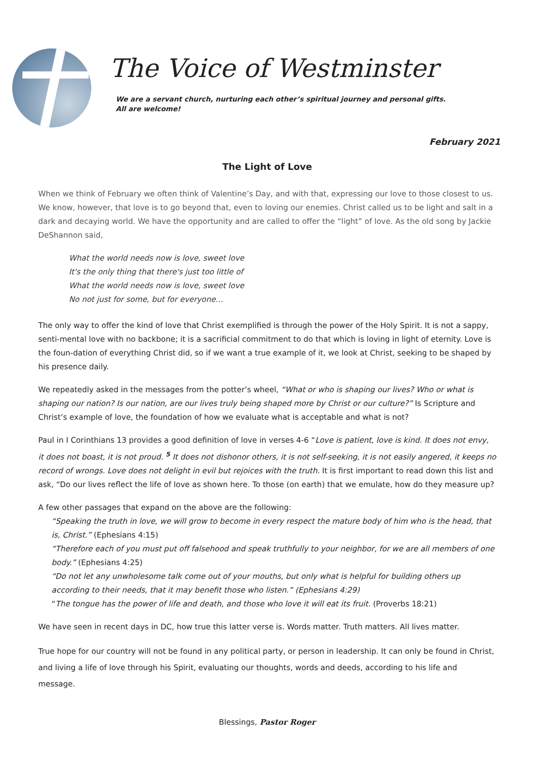The Voice of Westminster
We are a servant church, nurturing each other’s spiritual journey and personal gifts.
All are welcome!
February 2021
The Light of Love
When we think of February we often think of Valentine’s Day, and with that, expressing our love to those closest to us. We know, however, that love is to go beyond that, even to loving our enemies. Christ called us to be light and salt in a dark and decaying world. We have the opportunity and are called to offer the “light” of love. As the old song by Jackie DeShannon said,
What the world needs now is love, sweet love
It's the only thing that there's just too little of
What the world needs now is love, sweet love
No not just for some, but for everyone…
The only way to offer the kind of love that Christ exemplified is through the power of the Holy Spirit. It is not a sappy, senti-mental love with no backbone; it is a sacrificial commitment to do that which is loving in light of eternity. Love is the foun-dation of everything Christ did, so if we want a true example of it, we look at Christ, seeking to be shaped by his presence daily.
We repeatedly asked in the messages from the potter’s wheel, “What or who is shaping our lives? Who or what is shaping our nation? Is our nation, are our lives truly being shaped more by Christ or our culture?” Is Scripture and Christ’s example of love, the foundation of how we evaluate what is acceptable and what is not?
Paul in I Corinthians 13 provides a good definition of love in verses 4-6 “Love is patient, love is kind. It does not envy, it does not boast, it is not proud. <sup>5</sup> It does not dishonor others, it is not self-seeking, it is not easily angered, it keeps no record of wrongs. Love does not delight in evil but rejoices with the truth. It is first important to read down this list and ask, “Do our lives reflect the life of love as shown here. To those (on earth) that we emulate, how do they measure up?
A few other passages that expand on the above are the following:
“Speaking the truth in love, we will grow to become in every respect the mature body of him who is the head, that is, Christ.” (Ephesians 4:15)
“Therefore each of you must put off falsehood and speak truthfully to your neighbor, for we are all members of one body.” (Ephesians 4:25)
“Do not let any unwholesome talk come out of your mouths, but only what is helpful for building others up according to their needs, that it may benefit those who listen.” (Ephesians 4:29)
“The tongue has the power of life and death, and those who love it will eat its fruit. (Proverbs 18:21)
We have seen in recent days in DC, how true this latter verse is. Words matter. Truth matters. All lives matter.
True hope for our country will not be found in any political party, or person in leadership. It can only be found in Christ, and living a life of love through his Spirit, evaluating our thoughts, words and deeds, according to his life and message.
Blessings, Pastor Roger